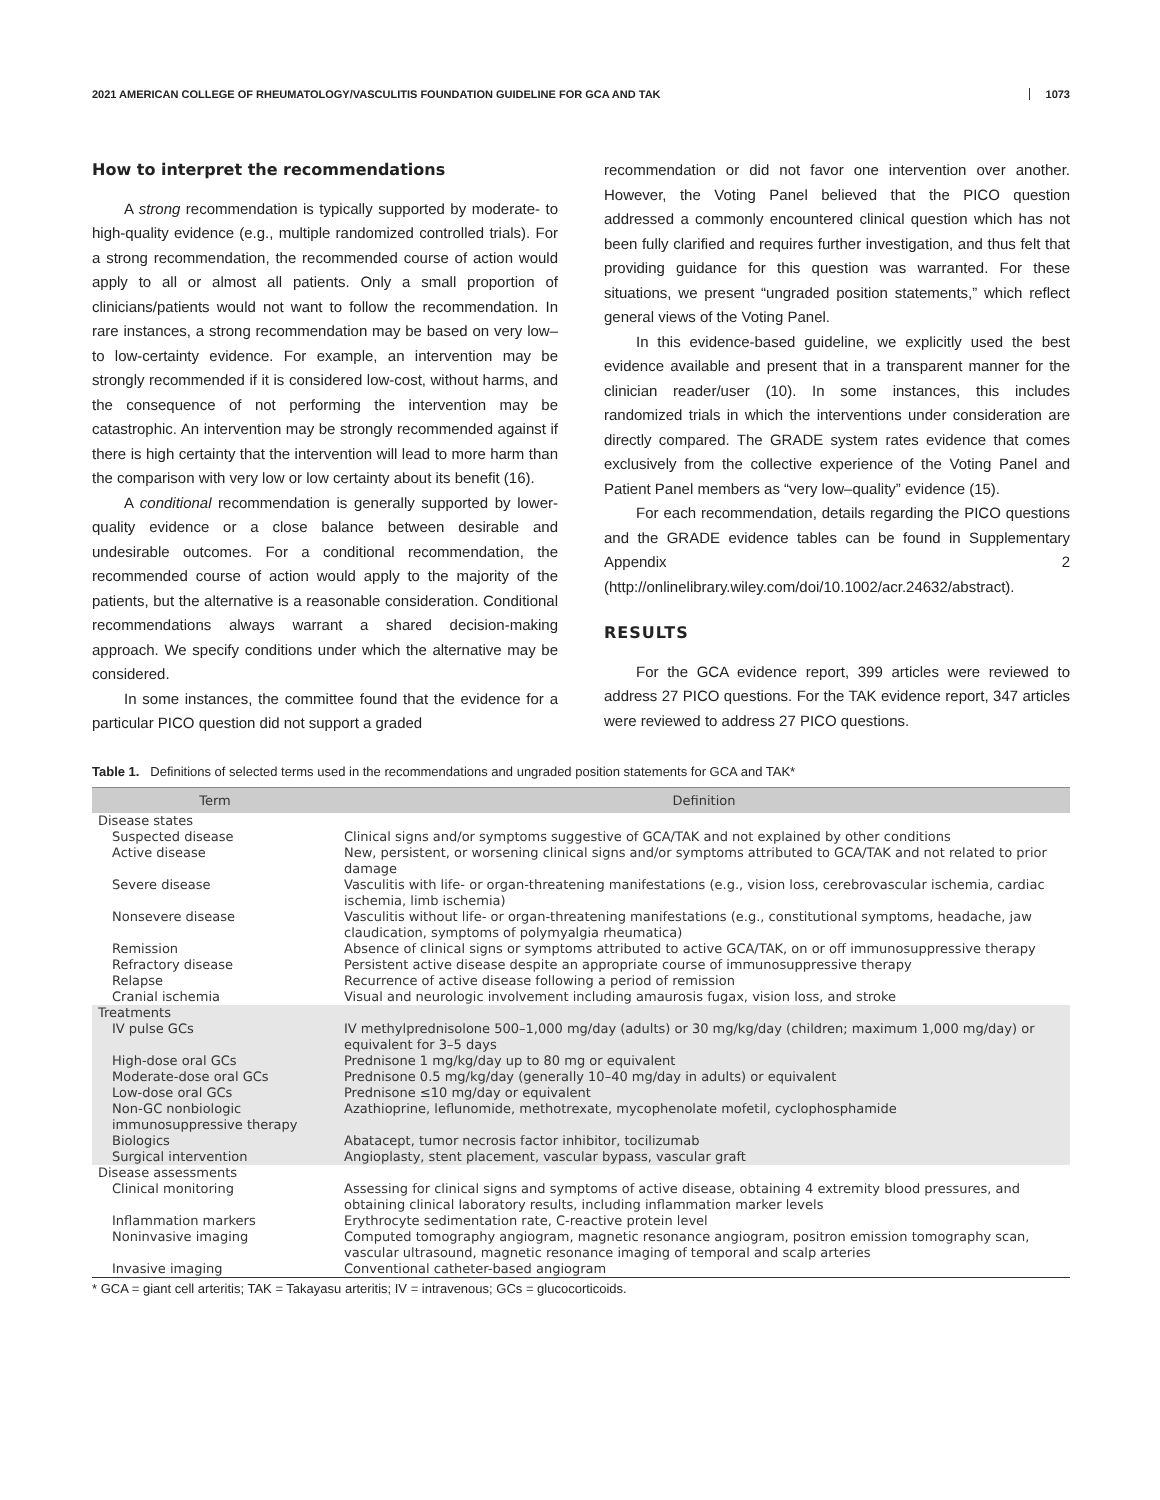2021 AMERICAN COLLEGE OF RHEUMATOLOGY/VASCULITIS FOUNDATION GUIDELINE FOR GCA AND TAK 1073
How to interpret the recommendations
A strong recommendation is typically supported by moderate- to high-quality evidence (e.g., multiple randomized controlled trials). For a strong recommendation, the recommended course of action would apply to all or almost all patients. Only a small proportion of clinicians/patients would not want to follow the recommendation. In rare instances, a strong recommendation may be based on very low– to low-certainty evidence. For example, an intervention may be strongly recommended if it is considered low-cost, without harms, and the consequence of not performing the intervention may be catastrophic. An intervention may be strongly recommended against if there is high certainty that the intervention will lead to more harm than the comparison with very low or low certainty about its benefit (16).
A conditional recommendation is generally supported by lower-quality evidence or a close balance between desirable and undesirable outcomes. For a conditional recommendation, the recommended course of action would apply to the majority of the patients, but the alternative is a reasonable consideration. Conditional recommendations always warrant a shared decision-making approach. We specify conditions under which the alternative may be considered.
In some instances, the committee found that the evidence for a particular PICO question did not support a graded
recommendation or did not favor one intervention over another. However, the Voting Panel believed that the PICO question addressed a commonly encountered clinical question which has not been fully clarified and requires further investigation, and thus felt that providing guidance for this question was warranted. For these situations, we present “ungraded position statements,” which reflect general views of the Voting Panel.
In this evidence-based guideline, we explicitly used the best evidence available and present that in a transparent manner for the clinician reader/user (10). In some instances, this includes randomized trials in which the interventions under consideration are directly compared. The GRADE system rates evidence that comes exclusively from the collective experience of the Voting Panel and Patient Panel members as “very low–quality” evidence (15).
For each recommendation, details regarding the PICO questions and the GRADE evidence tables can be found in Supplementary Appendix 2 (http://onlinelibrary.wiley.com/doi/10.1002/acr.24632/abstract).
RESULTS
For the GCA evidence report, 399 articles were reviewed to address 27 PICO questions. For the TAK evidence report, 347 articles were reviewed to address 27 PICO questions.
Table 1. Definitions of selected terms used in the recommendations and ungraded position statements for GCA and TAK*
| Term | Definition |
| --- | --- |
| Disease states | |
| Suspected disease | Clinical signs and/or symptoms suggestive of GCA/TAK and not explained by other conditions |
| Active disease | New, persistent, or worsening clinical signs and/or symptoms attributed to GCA/TAK and not related to prior damage |
| Severe disease | Vasculitis with life- or organ-threatening manifestations (e.g., vision loss, cerebrovascular ischemia, cardiac ischemia, limb ischemia) |
| Nonsevere disease | Vasculitis without life- or organ-threatening manifestations (e.g., constitutional symptoms, headache, jaw claudication, symptoms of polymyalgia rheumatica) |
| Remission | Absence of clinical signs or symptoms attributed to active GCA/TAK, on or off immunosuppressive therapy |
| Refractory disease | Persistent active disease despite an appropriate course of immunosuppressive therapy |
| Relapse | Recurrence of active disease following a period of remission |
| Cranial ischemia | Visual and neurologic involvement including amaurosis fugax, vision loss, and stroke |
| Treatments | |
| IV pulse GCs | IV methylprednisolone 500–1,000 mg/day (adults) or 30 mg/kg/day (children; maximum 1,000 mg/day) or equivalent for 3–5 days |
| High-dose oral GCs | Prednisone 1 mg/kg/day up to 80 mg or equivalent |
| Moderate-dose oral GCs | Prednisone 0.5 mg/kg/day (generally 10–40 mg/day in adults) or equivalent |
| Low-dose oral GCs | Prednisone ≤10 mg/day or equivalent |
| Non-GC nonbiologic immunosuppressive therapy | Azathioprine, leflunomide, methotrexate, mycophenolate mofetil, cyclophosphamide |
| Biologics | Abatacept, tumor necrosis factor inhibitor, tocilizumab |
| Surgical intervention | Angioplasty, stent placement, vascular bypass, vascular graft |
| Disease assessments | |
| Clinical monitoring | Assessing for clinical signs and symptoms of active disease, obtaining 4 extremity blood pressures, and obtaining clinical laboratory results, including inflammation marker levels |
| Inflammation markers | Erythrocyte sedimentation rate, C-reactive protein level |
| Noninvasive imaging | Computed tomography angiogram, magnetic resonance angiogram, positron emission tomography scan, vascular ultrasound, magnetic resonance imaging of temporal and scalp arteries |
| Invasive imaging | Conventional catheter-based angiogram |
* GCA = giant cell arteritis; TAK = Takayasu arteritis; IV = intravenous; GCs = glucocorticoids.